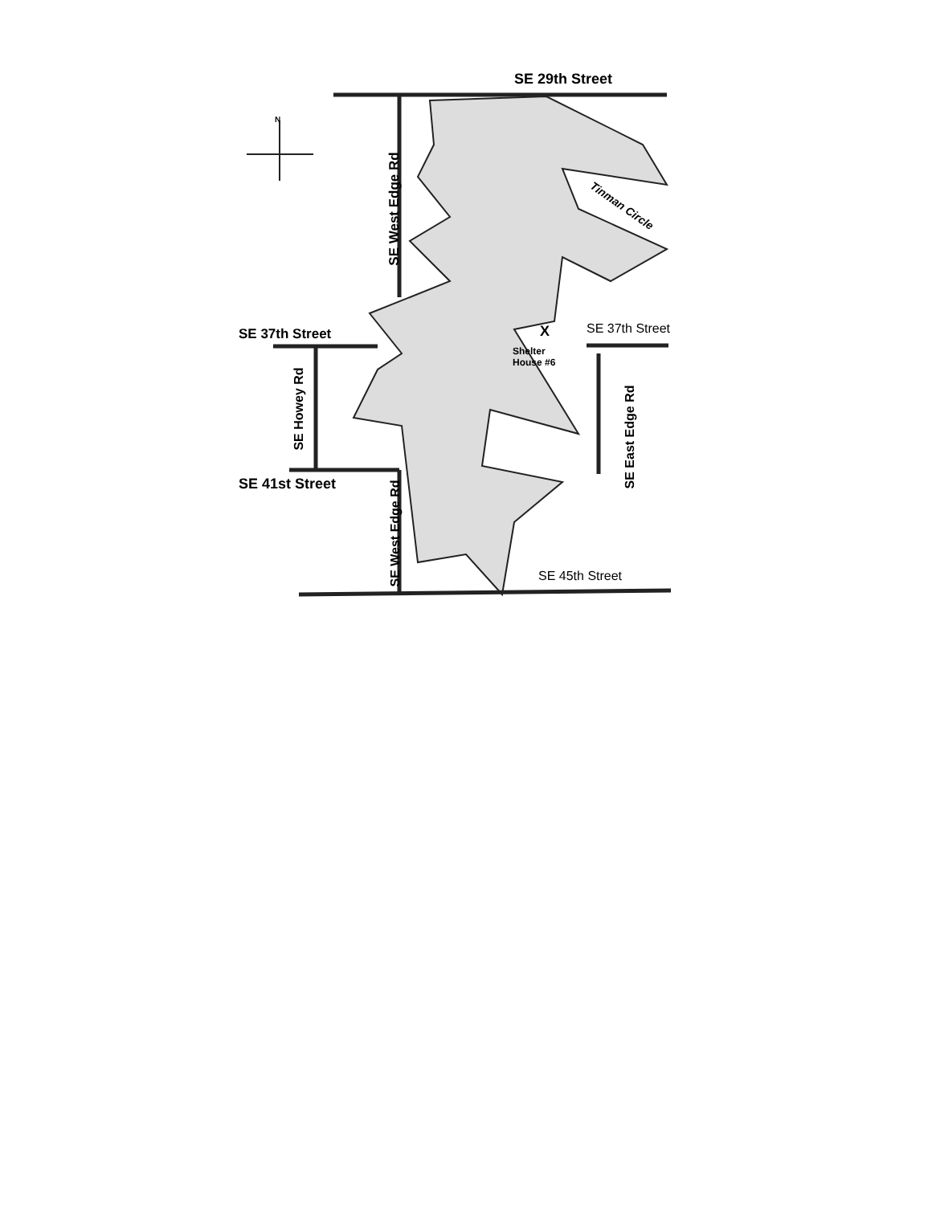N
SE 29th Street
SE West Edge Rd Tinman Circle
SE 37th Street SE 37th Street
X
Shelter
House #6
SE Howey Rd
SE East Edge Rd
SE 41st Street
SE West Edge Rd
SE 45th Street